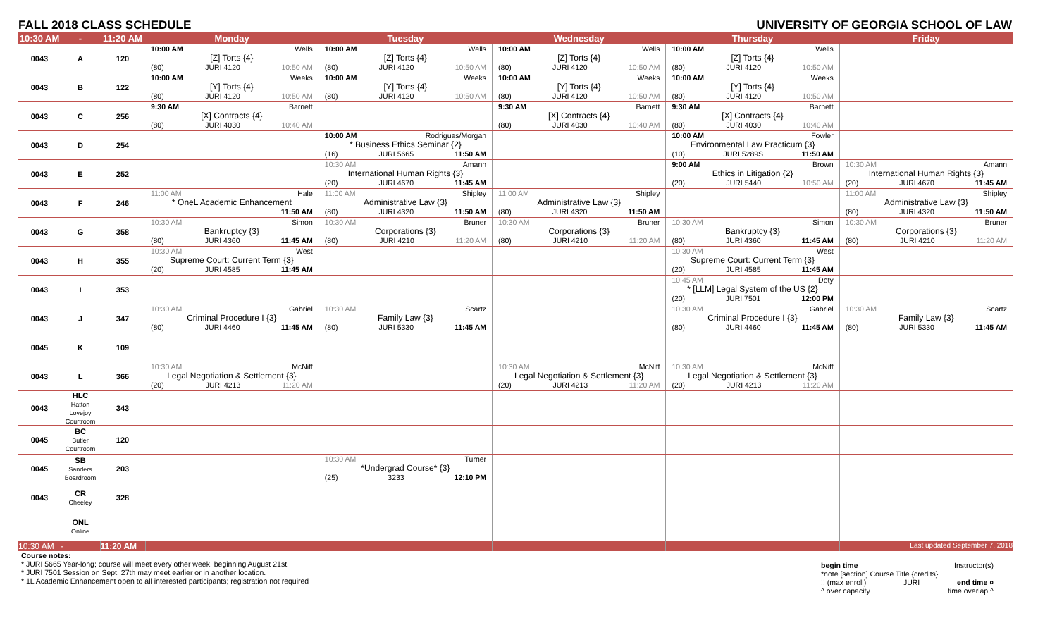FALL 2018 CLASS SCHEDULE UNIVERSITY OF GEORGIA SCHOOL OF LAW
| 10:30 AM | - | 11:20 AM | Monday | Tuesday | Wednesday | Thursday | Friday |
| --- | --- | --- | --- | --- | --- | --- | --- |
| 0043 | A | 120 | 10:00 AM Wells [Z] Torts {4} (80) JURI 4120 10:50 AM | 10:00 AM Wells [Z] Torts {4} (80) JURI 4120 10:50 AM | 10:00 AM Wells [Z] Torts {4} (80) JURI 4120 10:50 AM | 10:00 AM Wells [Z] Torts {4} (80) JURI 4120 10:50 AM | |
| 0043 | B | 122 | 10:00 AM Weeks [Y] Torts {4} (80) JURI 4120 10:50 AM | 10:00 AM Weeks [Y] Torts {4} (80) JURI 4120 10:50 AM | 10:00 AM Weeks [Y] Torts {4} (80) JURI 4120 10:50 AM | 10:00 AM Weeks [Y] Torts {4} (80) JURI 4120 10:50 AM | |
| 0043 | C | 256 | 9:30 AM Barnett [X] Contracts {4} (80) JURI 4030 10:40 AM | | 9:30 AM Barnett [X] Contracts {4} (80) JURI 4030 10:40 AM | 9:30 AM Barnett [X] Contracts {4} (80) JURI 4030 10:40 AM | |
| 0043 | D | 254 | | 10:00 AM Rodrigues/Morgan * Business Ethics Seminar {2} (16) JURI 5665 11:50 AM | | 10:00 AM Fowler Environmental Law Practicum {3} (10) JURI 5289S 11:50 AM | |
| 0043 | E | 252 | | 10:30 AM Amann International Human Rights {3} (20) JURI 4670 11:45 AM | | 9:00 AM Brown Ethics in Litigation {2} (20) JURI 5440 10:50 AM | 10:30 AM Amann International Human Rights {3} (20) JURI 4670 11:45 AM |
| 0043 | F | 246 | 11:00 AM Hale * OneL Academic Enhancement 11:50 AM | 11:00 AM Shipley Administrative Law {3} (80) JURI 4320 11:50 AM | 11:00 AM Shipley Administrative Law {3} (80) JURI 4320 11:50 AM | | 11:00 AM Shipley Administrative Law {3} (80) JURI 4320 11:50 AM |
| 0043 | G | 358 | 10:30 AM Simon Bankruptcy {3} (80) JURI 4360 11:45 AM | 10:30 AM Bruner Corporations {3} (80) JURI 4210 11:20 AM | 10:30 AM Bruner Corporations {3} (80) JURI 4210 11:20 AM | 10:30 AM Simon Bankruptcy {3} (80) JURI 4360 11:45 AM | 10:30 AM Bruner Corporations {3} (80) JURI 4210 11:20 AM |
| 0043 | H | 355 | 10:30 AM West Supreme Court: Current Term {3} (20) JURI 4585 11:45 AM | | | 10:30 AM West Supreme Court: Current Term {3} (20) JURI 4585 11:45 AM | |
| 0043 | I | 353 | | | | 10:45 AM Doty * [LLM] Legal System of the US {2} (20) JURI 7501 12:00 PM | |
| 0043 | J | 347 | 10:30 AM Gabriel Criminal Procedure I {3} (80) JURI 4460 11:45 AM | 10:30 AM Scartz Family Law {3} (80) JURI 5330 11:45 AM | | 10:30 AM Gabriel Criminal Procedure I {3} (80) JURI 4460 11:45 AM | 10:30 AM Scartz Family Law {3} (80) JURI 5330 11:45 AM |
| 0045 | K | 109 | | | | | |
| 0043 | L | 366 | 10:30 AM McNiff Legal Negotiation & Settlement {3} (20) JURI 4213 11:20 AM | | 10:30 AM McNiff Legal Negotiation & Settlement {3} (20) JURI 4213 11:20 AM | 10:30 AM McNiff Legal Negotiation & Settlement {3} (20) JURI 4213 11:20 AM | |
| 0043 | HLC Hatton Lovejoy Courtroom | 343 | | | | | |
| 0045 | BC Butler Courtroom | 120 | | | | | |
| 0045 | SB Sanders Boardroom | 203 | | 10:30 AM Turner *Undergrad Course* {3} (25) 3233 12:10 PM | | | |
| 0043 | CR Cheeley | 328 | | | | | |
| | ONL Online | | | | | | |
| 10:30 AM | - | 11:20 AM | | | | | Last updated September 7, 2018 |
Course notes:
* JURI 5665 Year-long; course will meet every other week, beginning August 21st.
* JURI 7501 Session on Sept. 27th may meet earlier or in another location.
* 1L Academic Enhancement open to all interested participants; registration not required
begin time Instructor(s)
*note [section] Course Title {credits}
!! (max enroll) JURI end time ¤
^ over capacity time overlap ^